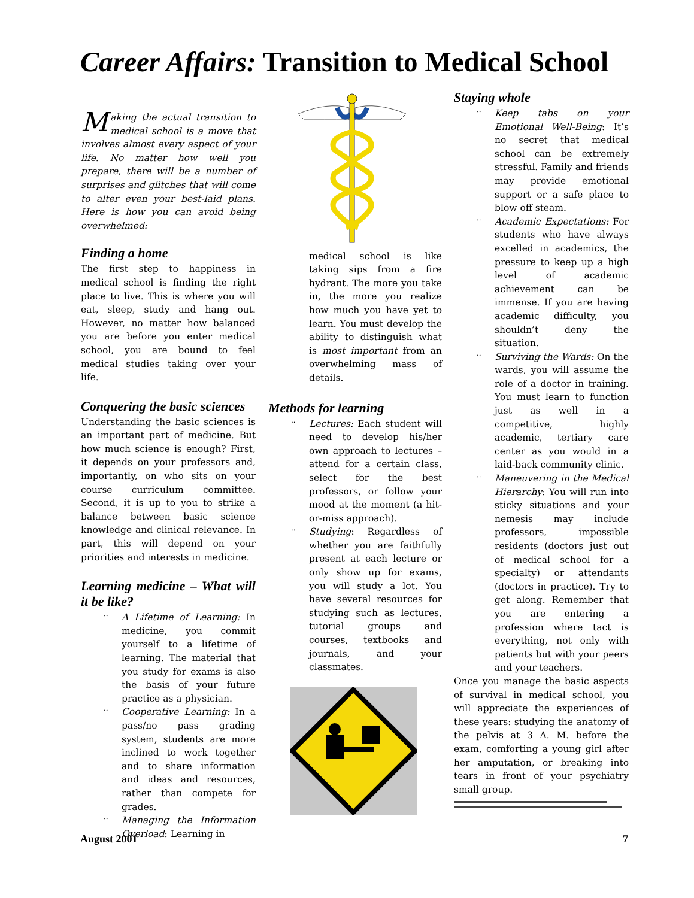Career Affairs: Transition to Medical School
Making the actual transition to medical school is a move that involves almost every aspect of your life. No matter how well you prepare, there will be a number of surprises and glitches that will come to alter even your best-laid plans. Here is how you can avoid being overwhelmed:
Finding a home
The first step to happiness in medical school is finding the right place to live. This is where you will eat, sleep, study and hang out. However, no matter how balanced you are before you enter medical school, you are bound to feel medical studies taking over your life.
Conquering the basic sciences
Understanding the basic sciences is an important part of medicine. But how much science is enough? First, it depends on your professors and, importantly, on who sits on your course curriculum committee. Second, it is up to you to strike a balance between basic science knowledge and clinical relevance. In part, this will depend on your priorities and interests in medicine.
Learning medicine – What will it be like?
.. A Lifetime of Learning: In medicine, you commit yourself to a lifetime of learning. The material that you study for exams is also the basis of your future practice as a physician.
.. Cooperative Learning: In a pass/no pass grading system, students are more inclined to work together and to share information and ideas and resources, rather than compete for grades.
.. Managing the Information Overload: Learning in
medical school is like taking sips from a fire hydrant. The more you take in, the more you realize how much you have yet to learn. You must develop the ability to distinguish what is most important from an overwhelming mass of details.
Methods for learning
.. Lectures: Each student will need to develop his/her own approach to lectures – attend for a certain class, select for the best professors, or follow your mood at the moment (a hit-or-miss approach).
.. Studying: Regardless of whether you are faithfully present at each lecture or only show up for exams, you will study a lot. You have several resources for studying such as lectures, tutorial groups and courses, textbooks and journals, and your classmates.
Staying whole
.. Keep tabs on your Emotional Well-Being: It’s no secret that medical school can be extremely stressful. Family and friends may provide emotional support or a safe place to blow off steam.
.. Academic Expectations: For students who have always excelled in academics, the pressure to keep up a high level of academic achievement can be immense. If you are having academic difficulty, you shouldn’t deny the situation.
.. Surviving the Wards: On the wards, you will assume the role of a doctor in training. You must learn to function just as well in a competitive, highly academic, tertiary care center as you would in a laid-back community clinic.
.. Maneuvering in the Medical Hierarchy: You will run into sticky situations and your nemesis may include professors, impossible residents (doctors just out of medical school for a specialty) or attendants (doctors in practice). Try to get along. Remember that you are entering a profession where tact is everything, not only with patients but with your peers and your teachers.
Once you manage the basic aspects of survival in medical school, you will appreciate the experiences of these years: studying the anatomy of the pelvis at 3 A. M. before the exam, comforting a young girl after her amputation, or breaking into tears in front of your psychiatry small group.
August 2001 7